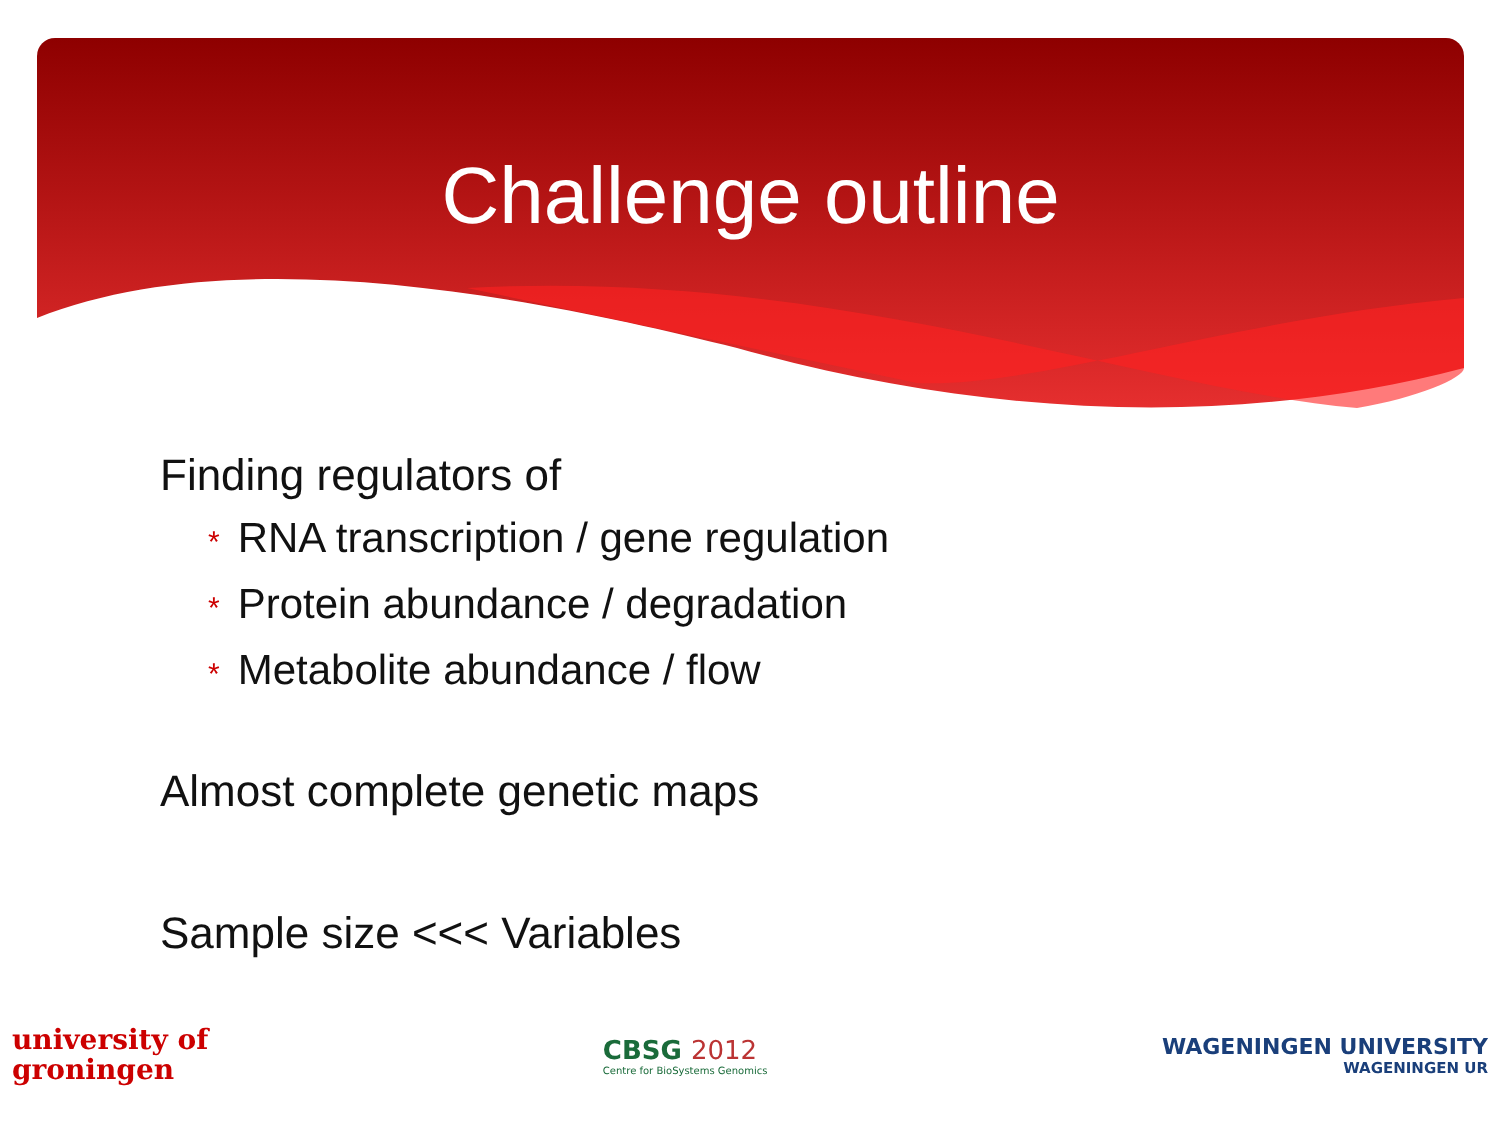Challenge outline
Finding regulators of
* RNA transcription / gene regulation
* Protein abundance / degradation
* Metabolite abundance / flow
Almost complete genetic maps
Sample size <<< Variables
university of
groningen
CBSG 2012
Centre for BioSystems Genomics
WAGENINGEN UNIVERSITY
WAGENINGEN UR